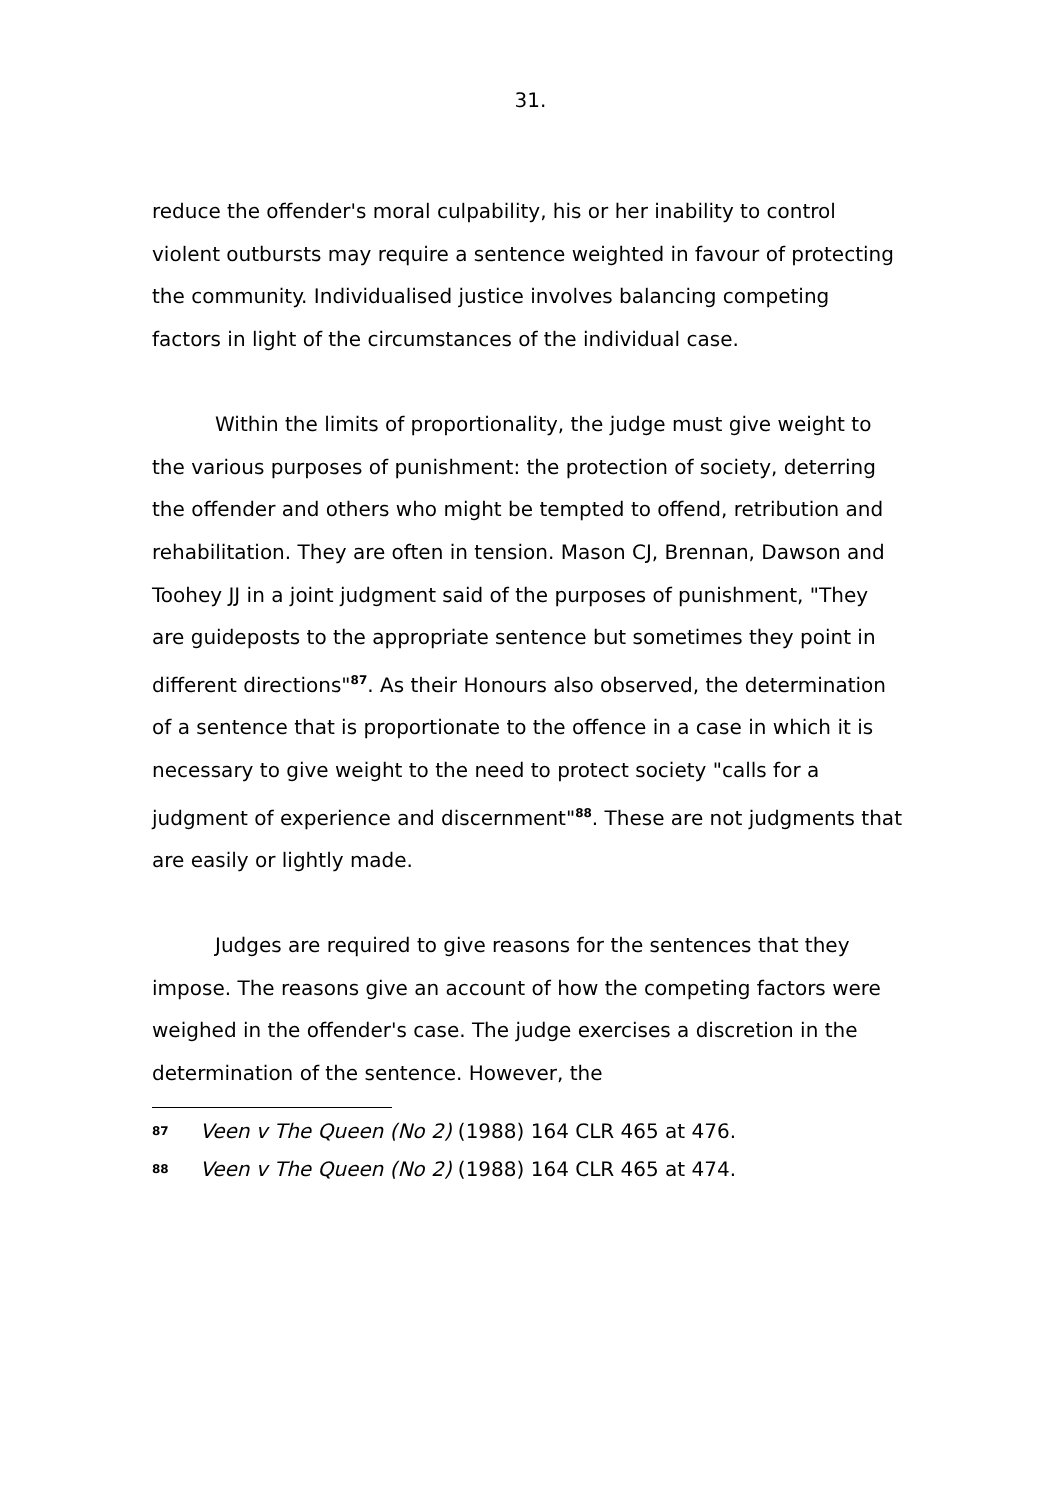31.
reduce the offender's moral culpability, his or her inability to control violent outbursts may require a sentence weighted in favour of protecting the community. Individualised justice involves balancing competing factors in light of the circumstances of the individual case.
Within the limits of proportionality, the judge must give weight to the various purposes of punishment: the protection of society, deterring the offender and others who might be tempted to offend, retribution and rehabilitation. They are often in tension. Mason CJ, Brennan, Dawson and Toohey JJ in a joint judgment said of the purposes of punishment, "They are guideposts to the appropriate sentence but sometimes they point in different directions"<sup>87</sup>. As their Honours also observed, the determination of a sentence that is proportionate to the offence in a case in which it is necessary to give weight to the need to protect society "calls for a judgment of experience and discernment"<sup>88</sup>. These are not judgments that are easily or lightly made.
Judges are required to give reasons for the sentences that they impose. The reasons give an account of how the competing factors were weighed in the offender's case. The judge exercises a discretion in the determination of the sentence. However, the
87 Veen v The Queen (No 2) (1988) 164 CLR 465 at 476.
88 Veen v The Queen (No 2) (1988) 164 CLR 465 at 474.